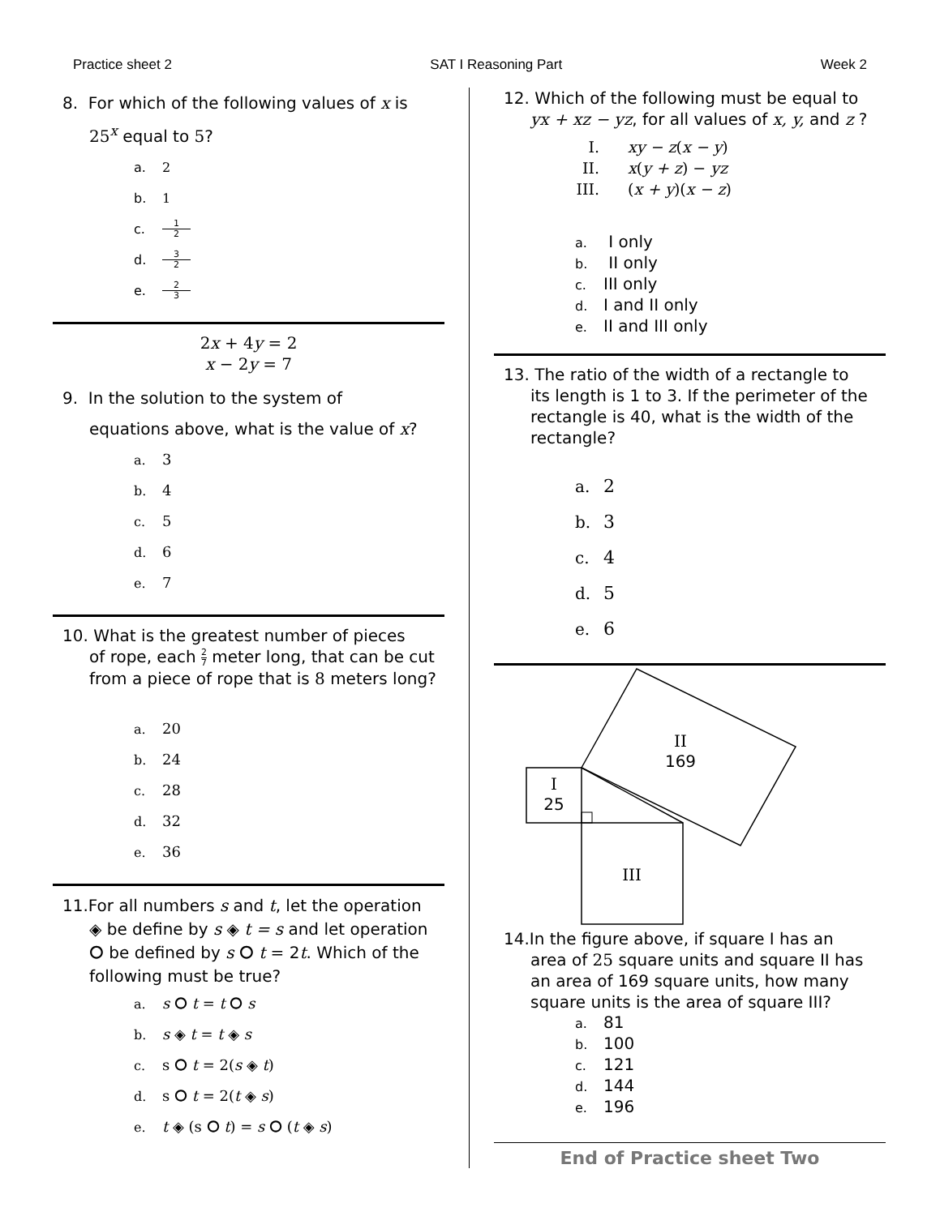Practice sheet 2 SAT I Reasoning Part Week 2
8. For which of the following values of x is
25<sup>x</sup> equal to 5?
a. 2
b. 1
c. 1 2
d. 3 2
e. 2 3
2x + 4y = 2
x − 2y = 7
9. In the solution to the system of
equations above, what is the value of x?
a. 3
b. 4
c. 5
d. 6
e. 7
10. What is the greatest number of pieces
of rope, each 2 7 meter long, that can be cut from a piece of rope that is 8 meters long?
a. 20
b. 24
c. 28
d. 32
e. 36
11.For all numbers s and t, let the operation
◈ be define by s ◈ t = s and let operation ⭘ be defined by s ⭘ t = 2t. Which of the following must be true?
a. s ⭘ t = t ⭘ s
b. s ◈ t = t ◈ s
c. s ⭘ t = 2(s ◈ t)
d. s ⭘ t = 2(t ◈ s)
e. t ◈ (s ⭘ t) = s ⭘ (t ◈ s)
12. Which of the following must be equal to
yx + xz − yz, for all values of x, y, and z ?
I. xy − z(x − y)
II. x(y + z) − yz
III. (x + y)(x − z)
a. I only
b. II only
c. III only
d. I and II only
e. II and III only
13. The ratio of the width of a rectangle to
its length is 1 to 3. If the perimeter of the rectangle is 40, what is the width of the rectangle?
a. 2
b. 3
c. 4
d. 5
e. 6
II
169
I
25
III
14.In the figure above, if square I has an
area of 25 square units and square II has an area of 169 square units, how many square units is the area of square III?
a. 81
b. 100
c. 121
d. 144
e. 196
End of Practice sheet Two